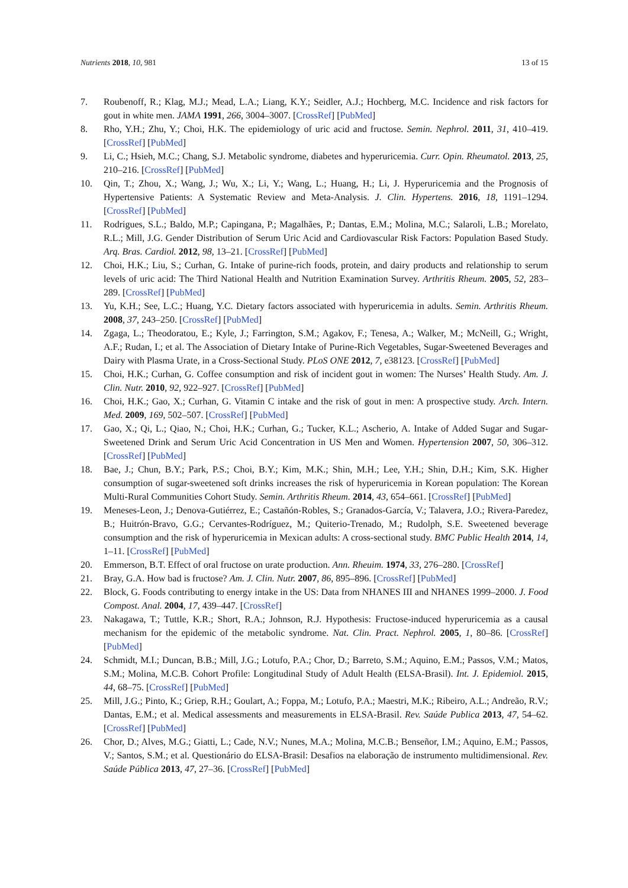Nutrients 2018, 10, 981 13 of 15
7. Roubenoff, R.; Klag, M.J.; Mead, L.A.; Liang, K.Y.; Seidler, A.J.; Hochberg, M.C. Incidence and risk factors for gout in white men. JAMA 1991, 266, 3004–3007. [CrossRef] [PubMed]
8. Rho, Y.H.; Zhu, Y.; Choi, H.K. The epidemiology of uric acid and fructose. Semin. Nephrol. 2011, 31, 410–419. [CrossRef] [PubMed]
9. Li, C.; Hsieh, M.C.; Chang, S.J. Metabolic syndrome, diabetes and hyperuricemia. Curr. Opin. Rheumatol. 2013, 25, 210–216. [CrossRef] [PubMed]
10. Qin, T.; Zhou, X.; Wang, J.; Wu, X.; Li, Y.; Wang, L.; Huang, H.; Li, J. Hyperuricemia and the Prognosis of Hypertensive Patients: A Systematic Review and Meta-Analysis. J. Clin. Hypertens. 2016, 18, 1191–1294. [CrossRef] [PubMed]
11. Rodrigues, S.L.; Baldo, M.P.; Capingana, P.; Magalhães, P.; Dantas, E.M.; Molina, M.C.; Salaroli, L.B.; Morelato, R.L.; Mill, J.G. Gender Distribution of Serum Uric Acid and Cardiovascular Risk Factors: Population Based Study. Arq. Bras. Cardiol. 2012, 98, 13–21. [CrossRef] [PubMed]
12. Choi, H.K.; Liu, S.; Curhan, G. Intake of purine-rich foods, protein, and dairy products and relationship to serum levels of uric acid: The Third National Health and Nutrition Examination Survey. Arthritis Rheum. 2005, 52, 283–289. [CrossRef] [PubMed]
13. Yu, K.H.; See, L.C.; Huang, Y.C. Dietary factors associated with hyperuricemia in adults. Semin. Arthritis Rheum. 2008, 37, 243–250. [CrossRef] [PubMed]
14. Zgaga, L.; Theodoratou, E.; Kyle, J.; Farrington, S.M.; Agakov, F.; Tenesa, A.; Walker, M.; McNeill, G.; Wright, A.F.; Rudan, I.; et al. The Association of Dietary Intake of Purine-Rich Vegetables, Sugar-Sweetened Beverages and Dairy with Plasma Urate, in a Cross-Sectional Study. PLoS ONE 2012, 7, e38123. [CrossRef] [PubMed]
15. Choi, H.K.; Curhan, G. Coffee consumption and risk of incident gout in women: The Nurses’ Health Study. Am. J. Clin. Nutr. 2010, 92, 922–927. [CrossRef] [PubMed]
16. Choi, H.K.; Gao, X.; Curhan, G. Vitamin C intake and the risk of gout in men: A prospective study. Arch. Intern. Med. 2009, 169, 502–507. [CrossRef] [PubMed]
17. Gao, X.; Qi, L.; Qiao, N.; Choi, H.K.; Curhan, G.; Tucker, K.L.; Ascherio, A. Intake of Added Sugar and Sugar-Sweetened Drink and Serum Uric Acid Concentration in US Men and Women. Hypertension 2007, 50, 306–312. [CrossRef] [PubMed]
18. Bae, J.; Chun, B.Y.; Park, P.S.; Choi, B.Y.; Kim, M.K.; Shin, M.H.; Lee, Y.H.; Shin, D.H.; Kim, S.K. Higher consumption of sugar-sweetened soft drinks increases the risk of hyperuricemia in Korean population: The Korean Multi-Rural Communities Cohort Study. Semin. Arthritis Rheum. 2014, 43, 654–661. [CrossRef] [PubMed]
19. Meneses-Leon, J.; Denova-Gutiérrez, E.; Castañón-Robles, S.; Granados-García, V.; Talavera, J.O.; Rivera-Paredez, B.; Huitrón-Bravo, G.G.; Cervantes-Rodríguez, M.; Quiterio-Trenado, M.; Rudolph, S.E. Sweetened beverage consumption and the risk of hyperuricemia in Mexican adults: A cross-sectional study. BMC Public Health 2014, 14, 1–11. [CrossRef] [PubMed]
20. Emmerson, B.T. Effect of oral fructose on urate production. Ann. Rheuim. 1974, 33, 276–280. [CrossRef]
21. Bray, G.A. How bad is fructose? Am. J. Clin. Nutr. 2007, 86, 895–896. [CrossRef] [PubMed]
22. Block, G. Foods contributing to energy intake in the US: Data from NHANES III and NHANES 1999–2000. J. Food Compost. Anal. 2004, 17, 439–447. [CrossRef]
23. Nakagawa, T.; Tuttle, K.R.; Short, R.A.; Johnson, R.J. Hypothesis: Fructose-induced hyperuricemia as a causal mechanism for the epidemic of the metabolic syndrome. Nat. Clin. Pract. Nephrol. 2005, 1, 80–86. [CrossRef] [PubMed]
24. Schmidt, M.I.; Duncan, B.B.; Mill, J.G.; Lotufo, P.A.; Chor, D.; Barreto, S.M.; Aquino, E.M.; Passos, V.M.; Matos, S.M.; Molina, M.C.B. Cohort Profile: Longitudinal Study of Adult Health (ELSA-Brasil). Int. J. Epidemiol. 2015, 44, 68–75. [CrossRef] [PubMed]
25. Mill, J.G.; Pinto, K.; Griep, R.H.; Goulart, A.; Foppa, M.; Lotufo, P.A.; Maestri, M.K.; Ribeiro, A.L.; Andreão, R.V.; Dantas, E.M.; et al. Medical assessments and measurements in ELSA-Brasil. Rev. Saúde Publica 2013, 47, 54–62. [CrossRef] [PubMed]
26. Chor, D.; Alves, M.G.; Giatti, L.; Cade, N.V.; Nunes, M.A.; Molina, M.C.B.; Benseñor, I.M.; Aquino, E.M.; Passos, V.; Santos, S.M.; et al. Questionário do ELSA-Brasil: Desafios na elaboração de instrumento multidimensional. Rev. Saúde Pública 2013, 47, 27–36. [CrossRef] [PubMed]